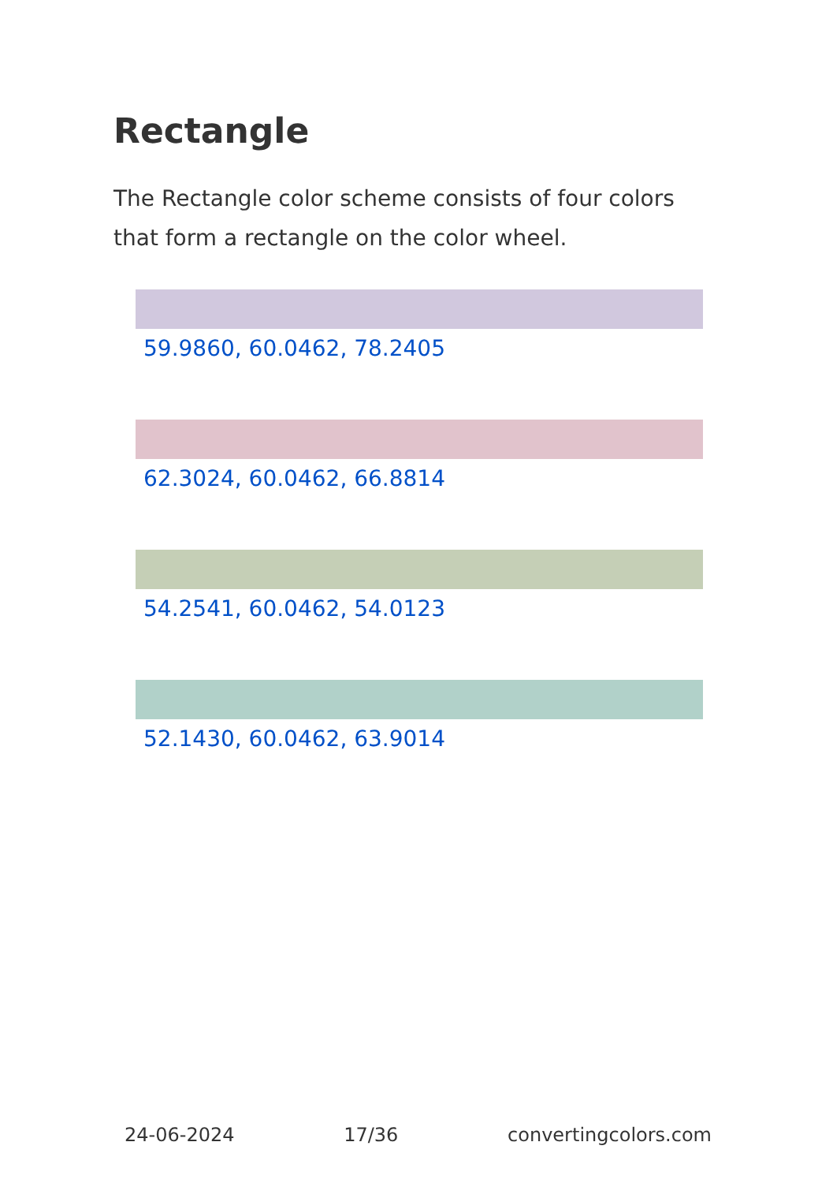Rectangle
The Rectangle color scheme consists of four colors that form a rectangle on the color wheel.
59.9860, 60.0462, 78.2405
62.3024, 60.0462, 66.8814
54.2541, 60.0462, 54.0123
52.1430, 60.0462, 63.9014
24-06-2024 17/36 convertingcolors.com